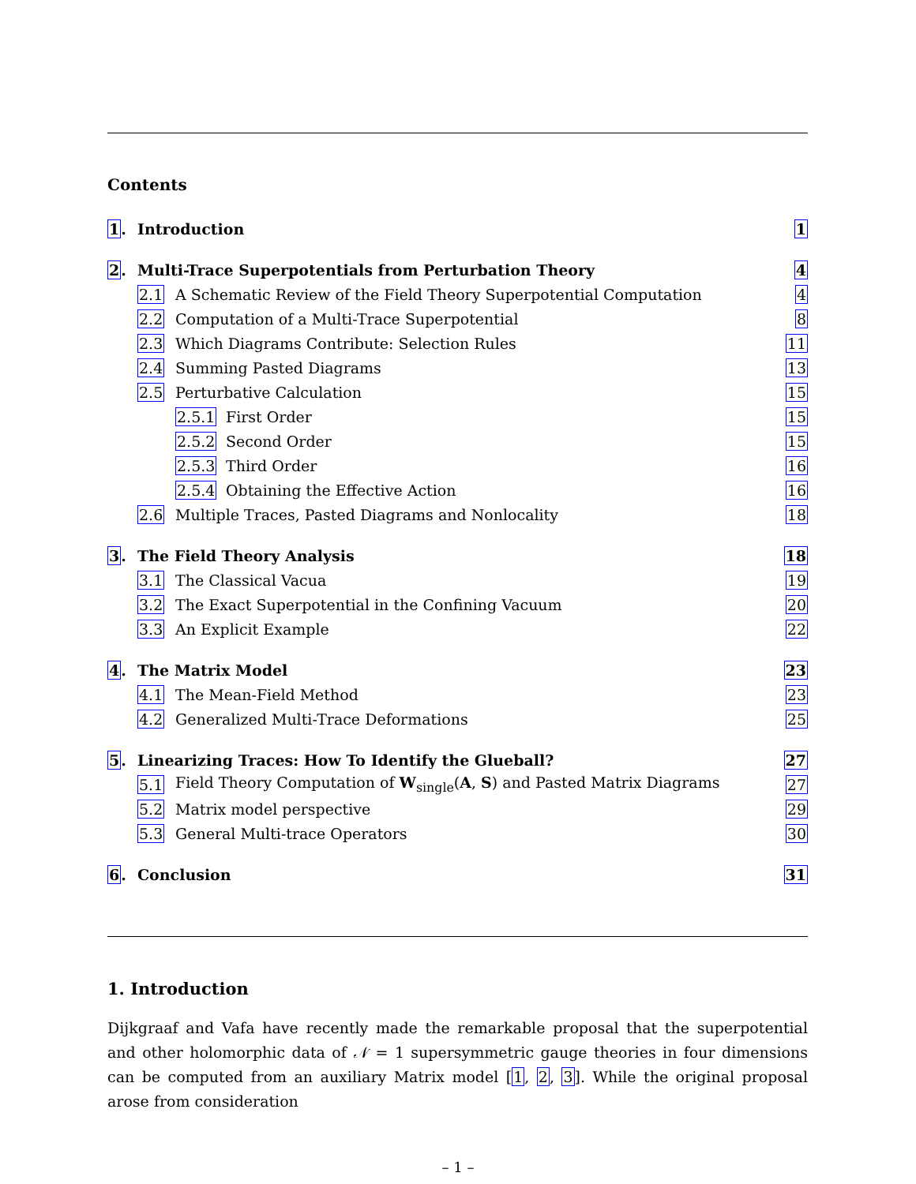Contents
1. Introduction 1
2. Multi-Trace Superpotentials from Perturbation Theory 4
2.1 A Schematic Review of the Field Theory Superpotential Computation 4
2.2 Computation of a Multi-Trace Superpotential 8
2.3 Which Diagrams Contribute: Selection Rules 11
2.4 Summing Pasted Diagrams 13
2.5 Perturbative Calculation 15
2.5.1 First Order 15
2.5.2 Second Order 15
2.5.3 Third Order 16
2.5.4 Obtaining the Effective Action 16
2.6 Multiple Traces, Pasted Diagrams and Nonlocality 18
3. The Field Theory Analysis 18
3.1 The Classical Vacua 19
3.2 The Exact Superpotential in the Confining Vacuum 20
3.3 An Explicit Example 22
4. The Matrix Model 23
4.1 The Mean-Field Method 23
4.2 Generalized Multi-Trace Deformations 25
5. Linearizing Traces: How To Identify the Glueball? 27
5.1 Field Theory Computation of W<sub>single</sub>(A, S) and Pasted Matrix Diagrams 27
5.2 Matrix model perspective 29
5.3 General Multi-trace Operators 30
6. Conclusion 31
1. Introduction
Dijkgraaf and Vafa have recently made the remarkable proposal that the superpotential and other holomorphic data of 𝒩 = 1 supersymmetric gauge theories in four dimensions can be computed from an auxiliary Matrix model [1, 2, 3]. While the original proposal arose from consideration
– 1 –